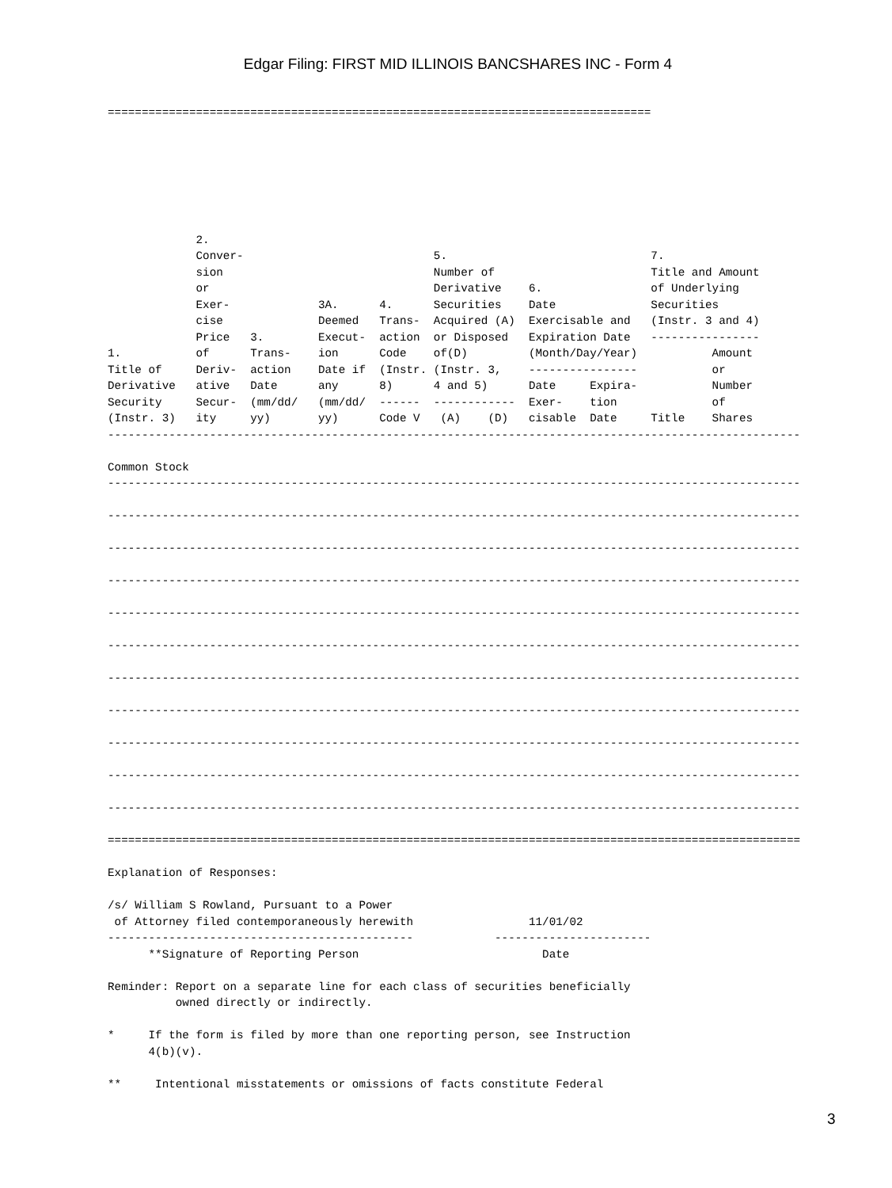Edgar Filing: FIRST MID ILLINOIS BANCSHARES INC - Form 4
================================================================================
             2.
             Conver-                            5.                              7.
             sion                               Number of                       Title and Amount
             or                                 Derivative    6.                of Underlying
             Exer-             3A.      4.      Securities    Date              Securities
             cise              Deemed   Trans-  Acquired (A)  Exercisable and   (Instr. 3 and 4)
             Price   3.        Execut-  action  or Disposed   Expiration Date   ----------------
1.           of      Trans-    ion      Code    of(D)         (Month/Day/Year)           Amount
Title of     Deriv-  action    Date if  (Instr. (Instr. 3,    ----------------           or
Derivative   ative   Date      any      8)      4 and 5)      Date     Expira-           Number
Security     Secur-  (mm/dd/   (mm/dd/  ------  ------------  Exer-    tion              of
(Instr. 3)   ity     yy)       yy)      Code V   (A)    (D)   cisable  Date     Title    Shares
------------------------------------------------------------------------------------------------------

Common Stock
------------------------------------------------------------------------------------------------------

------------------------------------------------------------------------------------------------------

------------------------------------------------------------------------------------------------------

------------------------------------------------------------------------------------------------------

------------------------------------------------------------------------------------------------------

------------------------------------------------------------------------------------------------------

------------------------------------------------------------------------------------------------------

------------------------------------------------------------------------------------------------------

------------------------------------------------------------------------------------------------------

------------------------------------------------------------------------------------------------------

------------------------------------------------------------------------------------------------------

======================================================================================================

Explanation of Responses:

/s/ William S Rowland, Pursuant to a Power
 of Attorney filed contemporaneously herewith                 11/01/02
---------------------------------------------            -----------------------
      **Signature of Reporting Person                           Date

Reminder: Report on a separate line for each class of securities beneficially
          owned directly or indirectly.

*     If the form is filed by more than one reporting person, see Instruction
      4(b)(v).

**     Intentional misstatements or omissions of facts constitute Federal
3